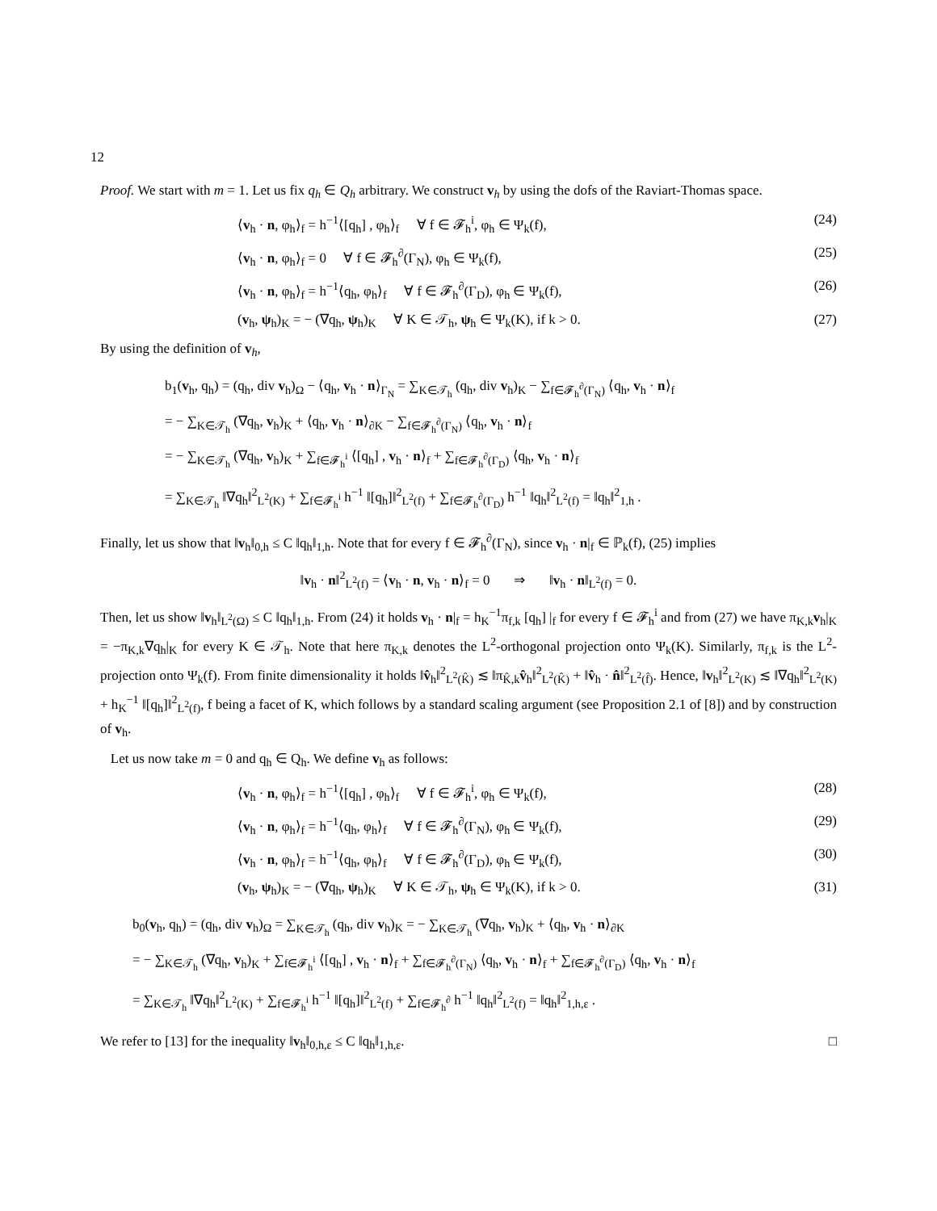12
Proof. We start with m = 1. Let us fix q<sub>h</sub> ∈ Q<sub>h</sub> arbitrary. We construct v<sub>h</sub> by using the dofs of the Raviart-Thomas space.
⟨v<sub>h</sub> · n, φ<sub>h</sub>⟩<sub>f</sub> = h<sup>−1</sup>⟨[q<sub>h</sub>] , φ<sub>h</sub>⟩<sub>f</sub> ∀ f ∈ 𝓕<sub>h</sub><sup>i</sup>, φ<sub>h</sub> ∈ Ψ<sub>k</sub>(f), (24)
⟨v<sub>h</sub> · n, φ<sub>h</sub>⟩<sub>f</sub> = 0 ∀ f ∈ 𝓕<sub>h</sub><sup>∂</sup>(Γ<sub>N</sub>), φ<sub>h</sub> ∈ Ψ<sub>k</sub>(f), (25)
⟨v<sub>h</sub> · n, φ<sub>h</sub>⟩<sub>f</sub> = h<sup>−1</sup>⟨q<sub>h</sub>, φ<sub>h</sub>⟩<sub>f</sub> ∀ f ∈ 𝓕<sub>h</sub><sup>∂</sup>(Γ<sub>D</sub>), φ<sub>h</sub> ∈ Ψ<sub>k</sub>(f), (26)
(v<sub>h</sub>, ψ<sub>h</sub>)<sub>K</sub> = − (∇q<sub>h</sub>, ψ<sub>h</sub>)<sub>K</sub> ∀ K ∈ 𝒯<sub>h</sub>, ψ<sub>h</sub> ∈ Ψ<sub>k</sub>(K), if k > 0. (27)
By using the definition of v<sub>h</sub>,
b<sub>1</sub>(v<sub>h</sub>, q<sub>h</sub>) = (q<sub>h</sub>, div v<sub>h</sub>)<sub>Ω</sub> − ⟨q<sub>h</sub>, v<sub>h</sub> · n⟩<sub>Γ<sub>N</sub></sub> = ∑<sub>K∈𝒯<sub>h</sub></sub> (q<sub>h</sub>, div v<sub>h</sub>)<sub>K</sub> − ∑<sub>f∈𝓕<sub>h</sub><sup>∂</sup>(Γ<sub>N</sub>)</sub> ⟨q<sub>h</sub>, v<sub>h</sub> · n⟩<sub>f</sub>
= − ∑<sub>K∈𝒯<sub>h</sub></sub> (∇q<sub>h</sub>, v<sub>h</sub>)<sub>K</sub> + ⟨q<sub>h</sub>, v<sub>h</sub> · n⟩<sub>∂K</sub> − ∑<sub>f∈𝓕<sub>h</sub><sup>∂</sup>(Γ<sub>N</sub>)</sub> ⟨q<sub>h</sub>, v<sub>h</sub> · n⟩<sub>f</sub>
= − ∑<sub>K∈𝒯<sub>h</sub></sub> (∇q<sub>h</sub>, v<sub>h</sub>)<sub>K</sub> + ∑<sub>f∈𝓕<sub>h</sub><sup>i</sup></sub> ⟨[q<sub>h</sub>] , v<sub>h</sub> · n⟩<sub>f</sub> + ∑<sub>f∈𝓕<sub>h</sub><sup>∂</sup>(Γ<sub>D</sub>)</sub> ⟨q<sub>h</sub>, v<sub>h</sub> · n⟩<sub>f</sub>
= ∑<sub>K∈𝒯<sub>h</sub></sub> ‖∇q<sub>h</sub>‖<sup>2</sup><sub>L<sup>2</sup>(K)</sub> + ∑<sub>f∈𝓕<sub>h</sub><sup>i</sup></sub> h<sup>−1</sup> ‖[q<sub>h</sub>]‖<sup>2</sup><sub>L<sup>2</sup>(f)</sub> + ∑<sub>f∈𝓕<sub>h</sub><sup>∂</sup>(Γ<sub>D</sub>)</sub> h<sup>−1</sup> ‖q<sub>h</sub>‖<sup>2</sup><sub>L<sup>2</sup>(f)</sub> = ‖q<sub>h</sub>‖<sup>2</sup><sub>1,h</sub> .
Finally, let us show that ‖v<sub>h</sub>‖<sub>0,h</sub> ≤ C ‖q<sub>h</sub>‖<sub>1,h</sub>. Note that for every f ∈ 𝓕<sub>h</sub><sup>∂</sup>(Γ<sub>N</sub>), since v<sub>h</sub> · n|<sub>f</sub> ∈ ℙ<sub>k</sub>(f), (25) implies
‖v<sub>h</sub> · n‖<sup>2</sup><sub>L<sup>2</sup>(f)</sub> = ⟨v<sub>h</sub> · n, v<sub>h</sub> · n⟩<sub>f</sub> = 0 ⇒ ‖v<sub>h</sub> · n‖<sub>L<sup>2</sup>(f)</sub> = 0.
Then, let us show ‖v<sub>h</sub>‖<sub>L<sup>2</sup>(Ω)</sub> ≤ C ‖q<sub>h</sub>‖<sub>1,h</sub>. From (24) it holds v<sub>h</sub> · n|<sub>f</sub> = h<sub>K</sub><sup>−1</sup>π<sub>f,k</sub> [q<sub>h</sub>] |<sub>f</sub> for every f ∈ 𝓕<sub>h</sub><sup>i</sup> and from (27) we have π<sub>K,k</sub>v<sub>h</sub>|<sub>K</sub> = −π<sub>K,k</sub>∇q<sub>h</sub>|<sub>K</sub> for every K ∈ 𝒯<sub>h</sub>. Note that here π<sub>K,k</sub> denotes the L<sup>2</sup>-orthogonal projection onto Ψ<sub>k</sub>(K). Similarly, π<sub>f,k</sub> is the L<sup>2</sup>-projection onto Ψ<sub>k</sub>(f). From finite dimensionality it holds ‖v̂<sub>h</sub>‖<sup>2</sup><sub>L<sup>2</sup>(K̂)</sub> ≲ ‖π<sub>K̂,k</sub>v̂<sub>h</sub>‖<sup>2</sup><sub>L<sup>2</sup>(K̂)</sub> + ‖v̂<sub>h</sub> · n̂‖<sup>2</sup><sub>L<sup>2</sup>(f̂)</sub>. Hence, ‖v<sub>h</sub>‖<sup>2</sup><sub>L<sup>2</sup>(K)</sub> ≲ ‖∇q<sub>h</sub>‖<sup>2</sup><sub>L<sup>2</sup>(K)</sub> + h<sub>K</sub><sup>−1</sup> ‖[q<sub>h</sub>]‖<sup>2</sup><sub>L<sup>2</sup>(f)</sub>, f being a facet of K, which follows by a standard scaling argument (see Proposition 2.1 of [8]) and by construction of v<sub>h</sub>.
Let us now take m = 0 and q<sub>h</sub> ∈ Q<sub>h</sub>. We define v<sub>h</sub> as follows:
⟨v<sub>h</sub> · n, φ<sub>h</sub>⟩<sub>f</sub> = h<sup>−1</sup>⟨[q<sub>h</sub>] , φ<sub>h</sub>⟩<sub>f</sub> ∀ f ∈ 𝓕<sub>h</sub><sup>i</sup>, φ<sub>h</sub> ∈ Ψ<sub>k</sub>(f), (28)
⟨v<sub>h</sub> · n, φ<sub>h</sub>⟩<sub>f</sub> = h<sup>−1</sup>⟨q<sub>h</sub>, φ<sub>h</sub>⟩<sub>f</sub> ∀ f ∈ 𝓕<sub>h</sub><sup>∂</sup>(Γ<sub>N</sub>), φ<sub>h</sub> ∈ Ψ<sub>k</sub>(f), (29)
⟨v<sub>h</sub> · n, φ<sub>h</sub>⟩<sub>f</sub> = h<sup>−1</sup>⟨q<sub>h</sub>, φ<sub>h</sub>⟩<sub>f</sub> ∀ f ∈ 𝓕<sub>h</sub><sup>∂</sup>(Γ<sub>D</sub>), φ<sub>h</sub> ∈ Ψ<sub>k</sub>(f), (30)
(v<sub>h</sub>, ψ<sub>h</sub>)<sub>K</sub> = − (∇q<sub>h</sub>, ψ<sub>h</sub>)<sub>K</sub> ∀ K ∈ 𝒯<sub>h</sub>, ψ<sub>h</sub> ∈ Ψ<sub>k</sub>(K), if k > 0. (31)
b<sub>0</sub>(v<sub>h</sub>, q<sub>h</sub>) = (q<sub>h</sub>, div v<sub>h</sub>)<sub>Ω</sub> = ∑<sub>K∈𝒯<sub>h</sub></sub> (q<sub>h</sub>, div v<sub>h</sub>)<sub>K</sub> = − ∑<sub>K∈𝒯<sub>h</sub></sub> (∇q<sub>h</sub>, v<sub>h</sub>)<sub>K</sub> + ⟨q<sub>h</sub>, v<sub>h</sub> · n⟩<sub>∂K</sub>
= − ∑<sub>K∈𝒯<sub>h</sub></sub> (∇q<sub>h</sub>, v<sub>h</sub>)<sub>K</sub> + ∑<sub>f∈𝓕<sub>h</sub><sup>i</sup></sub> ⟨[q<sub>h</sub>] , v<sub>h</sub> · n⟩<sub>f</sub> + ∑<sub>f∈𝓕<sub>h</sub><sup>∂</sup>(Γ<sub>N</sub>)</sub> ⟨q<sub>h</sub>, v<sub>h</sub> · n⟩<sub>f</sub> + ∑<sub>f∈𝓕<sub>h</sub><sup>∂</sup>(Γ<sub>D</sub>)</sub> ⟨q<sub>h</sub>, v<sub>h</sub> · n⟩<sub>f</sub>
= ∑<sub>K∈𝒯<sub>h</sub></sub> ‖∇q<sub>h</sub>‖<sup>2</sup><sub>L<sup>2</sup>(K)</sub> + ∑<sub>f∈𝓕<sub>h</sub><sup>i</sup></sub> h<sup>−1</sup> ‖[q<sub>h</sub>]‖<sup>2</sup><sub>L<sup>2</sup>(f)</sub> + ∑<sub>f∈𝓕<sub>h</sub><sup>∂</sup></sub> h<sup>−1</sup> ‖q<sub>h</sub>‖<sup>2</sup><sub>L<sup>2</sup>(f)</sub> = ‖q<sub>h</sub>‖<sup>2</sup><sub>1,h,ε</sub> .
We refer to [13] for the inequality ‖v<sub>h</sub>‖<sub>0,h,ε</sub> ≤ C ‖q<sub>h</sub>‖<sub>1,h,ε</sub>. □